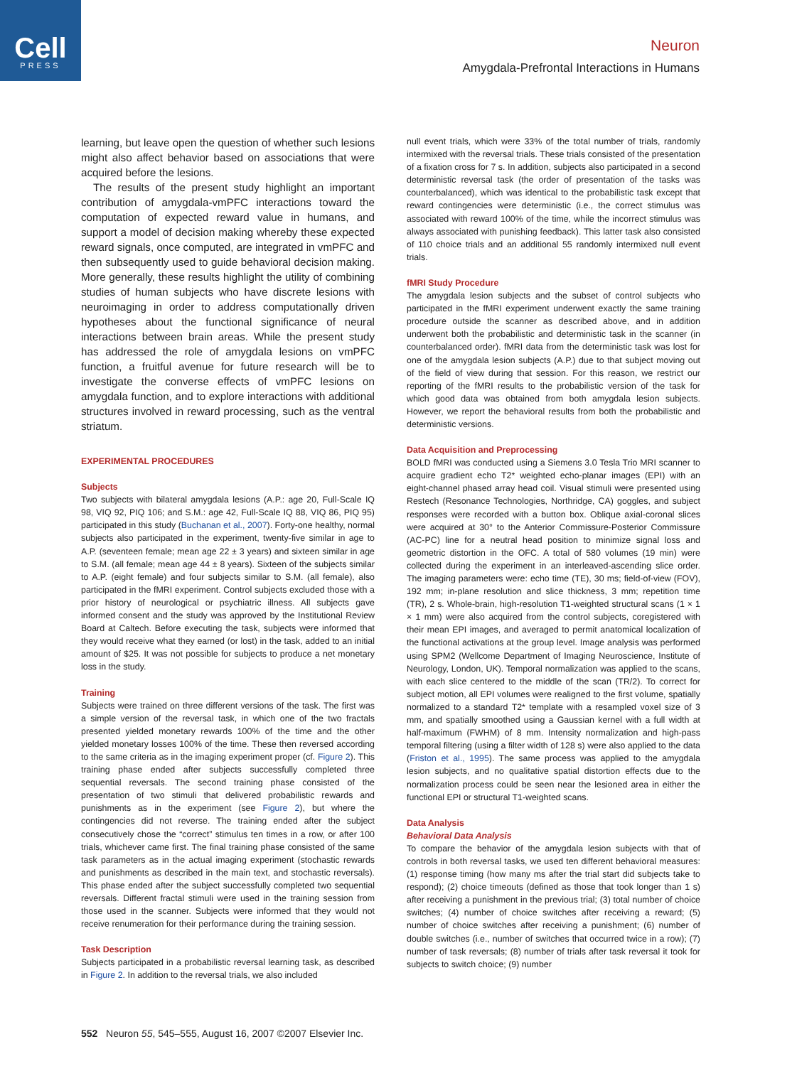Cell
PRESS
Neuron
Amygdala-Prefrontal Interactions in Humans
learning, but leave open the question of whether such lesions might also affect behavior based on associations that were acquired before the lesions.
The results of the present study highlight an important contribution of amygdala-vmPFC interactions toward the computation of expected reward value in humans, and support a model of decision making whereby these expected reward signals, once computed, are integrated in vmPFC and then subsequently used to guide behavioral decision making. More generally, these results highlight the utility of combining studies of human subjects who have discrete lesions with neuroimaging in order to address computationally driven hypotheses about the functional significance of neural interactions between brain areas. While the present study has addressed the role of amygdala lesions on vmPFC function, a fruitful avenue for future research will be to investigate the converse effects of vmPFC lesions on amygdala function, and to explore interactions with additional structures involved in reward processing, such as the ventral striatum.
EXPERIMENTAL PROCEDURES
Subjects
Two subjects with bilateral amygdala lesions (A.P.: age 20, Full-Scale IQ 98, VIQ 92, PIQ 106; and S.M.: age 42, Full-Scale IQ 88, VIQ 86, PIQ 95) participated in this study (Buchanan et al., 2007). Forty-one healthy, normal subjects also participated in the experiment, twenty-five similar in age to A.P. (seventeen female; mean age 22 ± 3 years) and sixteen similar in age to S.M. (all female; mean age 44 ± 8 years). Sixteen of the subjects similar to A.P. (eight female) and four subjects similar to S.M. (all female), also participated in the fMRI experiment. Control subjects excluded those with a prior history of neurological or psychiatric illness. All subjects gave informed consent and the study was approved by the Institutional Review Board at Caltech. Before executing the task, subjects were informed that they would receive what they earned (or lost) in the task, added to an initial amount of $25. It was not possible for subjects to produce a net monetary loss in the study.
Training
Subjects were trained on three different versions of the task. The first was a simple version of the reversal task, in which one of the two fractals presented yielded monetary rewards 100% of the time and the other yielded monetary losses 100% of the time. These then reversed according to the same criteria as in the imaging experiment proper (cf. Figure 2). This training phase ended after subjects successfully completed three sequential reversals. The second training phase consisted of the presentation of two stimuli that delivered probabilistic rewards and punishments as in the experiment (see Figure 2), but where the contingencies did not reverse. The training ended after the subject consecutively chose the “correct” stimulus ten times in a row, or after 100 trials, whichever came first. The final training phase consisted of the same task parameters as in the actual imaging experiment (stochastic rewards and punishments as described in the main text, and stochastic reversals). This phase ended after the subject successfully completed two sequential reversals. Different fractal stimuli were used in the training session from those used in the scanner. Subjects were informed that they would not receive renumeration for their performance during the training session.
Task Description
Subjects participated in a probabilistic reversal learning task, as described in Figure 2. In addition to the reversal trials, we also included
null event trials, which were 33% of the total number of trials, randomly intermixed with the reversal trials. These trials consisted of the presentation of a fixation cross for 7 s. In addition, subjects also participated in a second deterministic reversal task (the order of presentation of the tasks was counterbalanced), which was identical to the probabilistic task except that reward contingencies were deterministic (i.e., the correct stimulus was associated with reward 100% of the time, while the incorrect stimulus was always associated with punishing feedback). This latter task also consisted of 110 choice trials and an additional 55 randomly intermixed null event trials.
fMRI Study Procedure
The amygdala lesion subjects and the subset of control subjects who participated in the fMRI experiment underwent exactly the same training procedure outside the scanner as described above, and in addition underwent both the probabilistic and deterministic task in the scanner (in counterbalanced order). fMRI data from the deterministic task was lost for one of the amygdala lesion subjects (A.P.) due to that subject moving out of the field of view during that session. For this reason, we restrict our reporting of the fMRI results to the probabilistic version of the task for which good data was obtained from both amygdala lesion subjects. However, we report the behavioral results from both the probabilistic and deterministic versions.
Data Acquisition and Preprocessing
BOLD fMRI was conducted using a Siemens 3.0 Tesla Trio MRI scanner to acquire gradient echo T2* weighted echo-planar images (EPI) with an eight-channel phased array head coil. Visual stimuli were presented using Restech (Resonance Technologies, Northridge, CA) goggles, and subject responses were recorded with a button box. Oblique axial-coronal slices were acquired at 30° to the Anterior Commissure-Posterior Commissure (AC-PC) line for a neutral head position to minimize signal loss and geometric distortion in the OFC. A total of 580 volumes (19 min) were collected during the experiment in an interleaved-ascending slice order. The imaging parameters were: echo time (TE), 30 ms; field-of-view (FOV), 192 mm; in-plane resolution and slice thickness, 3 mm; repetition time (TR), 2 s. Whole-brain, high-resolution T1-weighted structural scans (1 × 1 × 1 mm) were also acquired from the control subjects, coregistered with their mean EPI images, and averaged to permit anatomical localization of the functional activations at the group level. Image analysis was performed using SPM2 (Wellcome Department of Imaging Neuroscience, Institute of Neurology, London, UK). Temporal normalization was applied to the scans, with each slice centered to the middle of the scan (TR/2). To correct for subject motion, all EPI volumes were realigned to the first volume, spatially normalized to a standard T2* template with a resampled voxel size of 3 mm, and spatially smoothed using a Gaussian kernel with a full width at half-maximum (FWHM) of 8 mm. Intensity normalization and high-pass temporal filtering (using a filter width of 128 s) were also applied to the data (Friston et al., 1995). The same process was applied to the amygdala lesion subjects, and no qualitative spatial distortion effects due to the normalization process could be seen near the lesioned area in either the functional EPI or structural T1-weighted scans.
Data Analysis
Behavioral Data Analysis
To compare the behavior of the amygdala lesion subjects with that of controls in both reversal tasks, we used ten different behavioral measures: (1) response timing (how many ms after the trial start did subjects take to respond); (2) choice timeouts (defined as those that took longer than 1 s) after receiving a punishment in the previous trial; (3) total number of choice switches; (4) number of choice switches after receiving a reward; (5) number of choice switches after receiving a punishment; (6) number of double switches (i.e., number of switches that occurred twice in a row); (7) number of task reversals; (8) number of trials after task reversal it took for subjects to switch choice; (9) number
552 Neuron 55, 545–555, August 16, 2007 ©2007 Elsevier Inc.